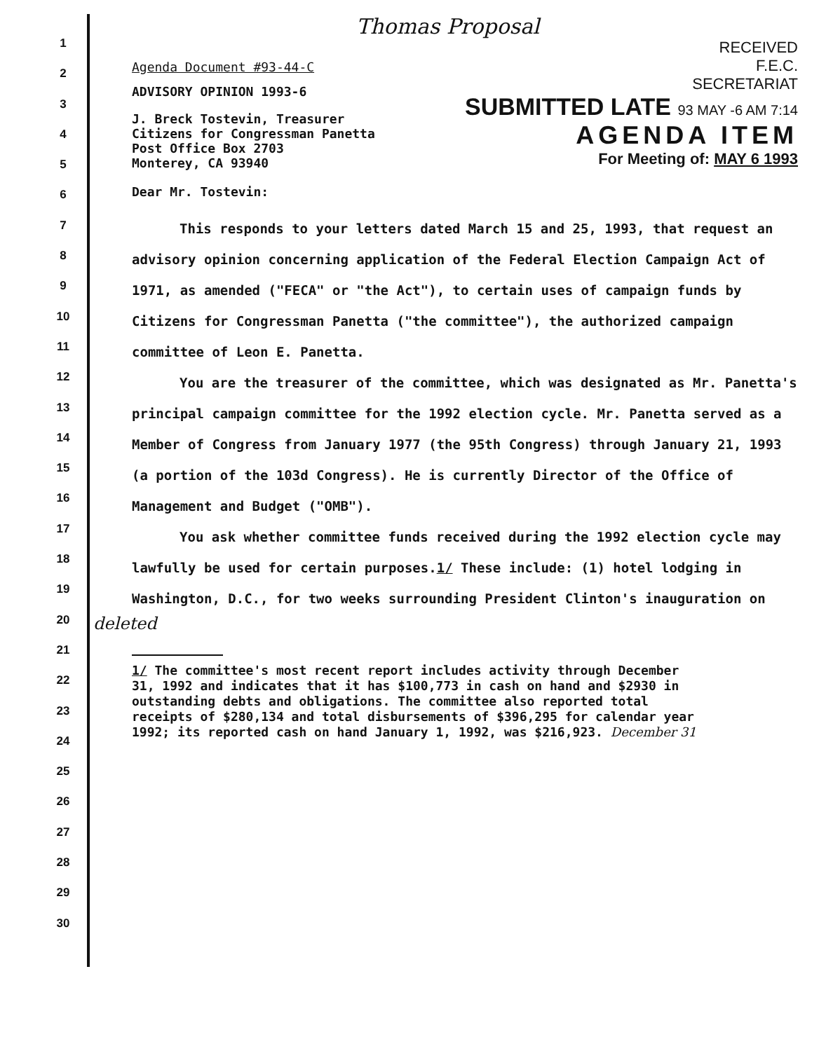1
2
3
4
5
6
7
8
9
10
11
12
13
14
15
16
17
18
19
20
21
22
23
24
25
26
27
28
29
30
Thomas Proposal
Agenda Document #93-44-C
ADVISORY OPINION 1993-6
J. Breck Tostevin, Treasurer
Citizens for Congressman Panetta
Post Office Box 2703
Monterey, CA 93940
Dear Mr. Tostevin:
RECEIVED
F.E.C.
SECRETARIAT
SUBMITTED LATE 93 MAY -6 AM 7:14
AGENDA ITEM
For Meeting of: MAY 6 1993
This responds to your letters dated March 15 and 25, 1993, that request an advisory opinion concerning application of the Federal Election Campaign Act of 1971, as amended ("FECA" or "the Act"), to certain uses of campaign funds by Citizens for Congressman Panetta ("the committee"), the authorized campaign committee of Leon E. Panetta.
You are the treasurer of the committee, which was designated as Mr. Panetta's principal campaign committee for the 1992 election cycle. Mr. Panetta served as a Member of Congress from January 1977 (the 95th Congress) through January 21, 1993 (a portion of the 103d Congress). He is currently Director of the Office of Management and Budget ("OMB").
You ask whether committee funds received during the 1992 election cycle may lawfully be used for certain purposes.1/ These include: (1) hotel lodging in Washington, D.C., for two weeks surrounding President Clinton's inauguration on
deleted
1/ The committee's most recent report includes activity through December 31, 1992 and indicates that it has $100,773 in cash on hand and $2930 in outstanding debts and obligations. The committee also reported total receipts of $280,134 and total disbursements of $396,295 for calendar year 1992; its reported cash on hand January 1, 1992, was $216,923. December 31